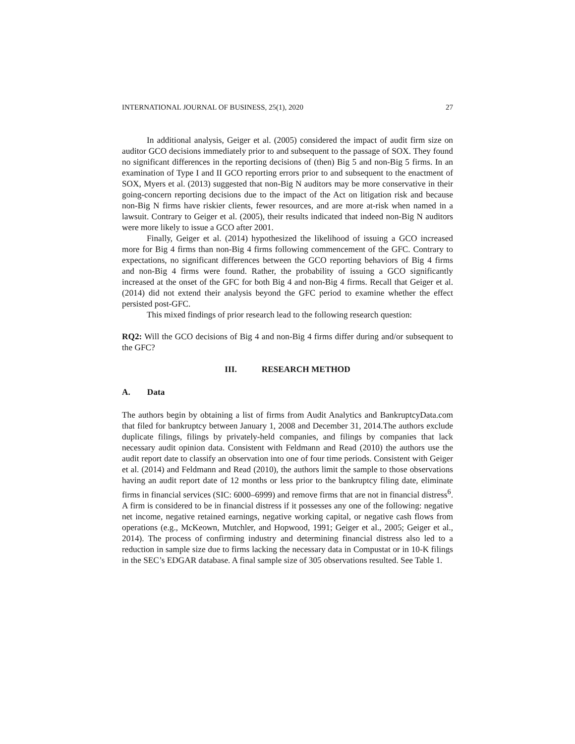INTERNATIONAL JOURNAL OF BUSINESS, 25(1), 2020 27
In additional analysis, Geiger et al. (2005) considered the impact of audit firm size on auditor GCO decisions immediately prior to and subsequent to the passage of SOX. They found no significant differences in the reporting decisions of (then) Big 5 and non-Big 5 firms. In an examination of Type I and II GCO reporting errors prior to and subsequent to the enactment of SOX, Myers et al. (2013) suggested that non-Big N auditors may be more conservative in their going-concern reporting decisions due to the impact of the Act on litigation risk and because non-Big N firms have riskier clients, fewer resources, and are more at-risk when named in a lawsuit. Contrary to Geiger et al. (2005), their results indicated that indeed non-Big N auditors were more likely to issue a GCO after 2001.
Finally, Geiger et al. (2014) hypothesized the likelihood of issuing a GCO increased more for Big 4 firms than non-Big 4 firms following commencement of the GFC. Contrary to expectations, no significant differences between the GCO reporting behaviors of Big 4 firms and non-Big 4 firms were found. Rather, the probability of issuing a GCO significantly increased at the onset of the GFC for both Big 4 and non-Big 4 firms. Recall that Geiger et al. (2014) did not extend their analysis beyond the GFC period to examine whether the effect persisted post-GFC.
This mixed findings of prior research lead to the following research question:
RQ2: Will the GCO decisions of Big 4 and non-Big 4 firms differ during and/or subsequent to the GFC?
III. RESEARCH METHOD
A. Data
The authors begin by obtaining a list of firms from Audit Analytics and BankruptcyData.com that filed for bankruptcy between January 1, 2008 and December 31, 2014.The authors exclude duplicate filings, filings by privately-held companies, and filings by companies that lack necessary audit opinion data. Consistent with Feldmann and Read (2010) the authors use the audit report date to classify an observation into one of four time periods. Consistent with Geiger et al. (2014) and Feldmann and Read (2010), the authors limit the sample to those observations having an audit report date of 12 months or less prior to the bankruptcy filing date, eliminate firms in financial services (SIC: 6000–6999) and remove firms that are not in financial distress<sup>6</sup>. A firm is considered to be in financial distress if it possesses any one of the following: negative net income, negative retained earnings, negative working capital, or negative cash flows from operations (e.g., McKeown, Mutchler, and Hopwood, 1991; Geiger et al., 2005; Geiger et al., 2014). The process of confirming industry and determining financial distress also led to a reduction in sample size due to firms lacking the necessary data in Compustat or in 10-K filings in the SEC’s EDGAR database. A final sample size of 305 observations resulted. See Table 1.